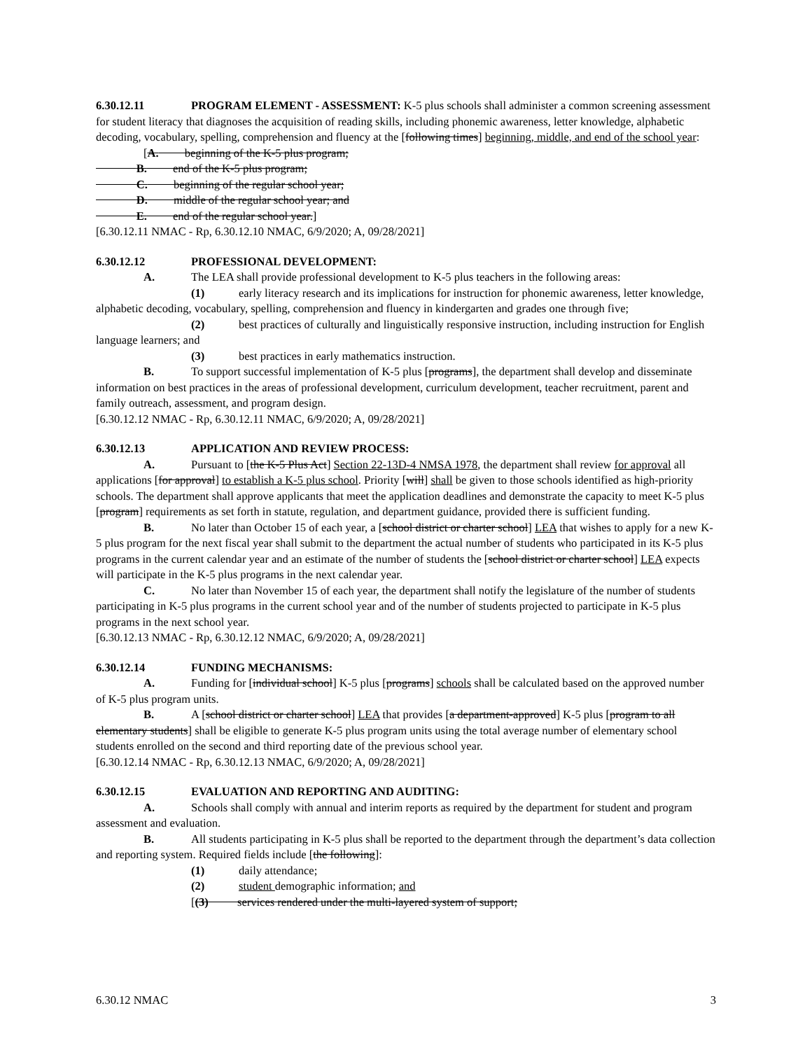6.30.12.11 PROGRAM ELEMENT - ASSESSMENT: K-5 plus schools shall administer a common screening assessment for student literacy that diagnoses the acquisition of reading skills, including phonemic awareness, letter knowledge, alphabetic decoding, vocabulary, spelling, comprehension and fluency at the [following times] beginning, middle, and end of the school year:
[A. beginning of the K-5 plus program;
B. end of the K-5 plus program;
C. beginning of the regular school year;
D. middle of the regular school year; and
E. end of the regular school year.]
[6.30.12.11 NMAC - Rp, 6.30.12.10 NMAC, 6/9/2020; A, 09/28/2021]
6.30.12.12 PROFESSIONAL DEVELOPMENT:
A. The LEA shall provide professional development to K-5 plus teachers in the following areas:
(1) early literacy research and its implications for instruction for phonemic awareness, letter knowledge, alphabetic decoding, vocabulary, spelling, comprehension and fluency in kindergarten and grades one through five;
(2) best practices of culturally and linguistically responsive instruction, including instruction for English language learners; and
(3) best practices in early mathematics instruction.
B. To support successful implementation of K-5 plus [programs], the department shall develop and disseminate information on best practices in the areas of professional development, curriculum development, teacher recruitment, parent and family outreach, assessment, and program design.
[6.30.12.12 NMAC - Rp, 6.30.12.11 NMAC, 6/9/2020; A, 09/28/2021]
6.30.12.13 APPLICATION AND REVIEW PROCESS:
A. Pursuant to [the K-5 Plus Act] Section 22-13D-4 NMSA 1978, the department shall review for approval all applications [for approval] to establish a K-5 plus school. Priority [will] shall be given to those schools identified as high-priority schools. The department shall approve applicants that meet the application deadlines and demonstrate the capacity to meet K-5 plus [program] requirements as set forth in statute, regulation, and department guidance, provided there is sufficient funding.
B. No later than October 15 of each year, a [school district or charter school] LEA that wishes to apply for a new K-5 plus program for the next fiscal year shall submit to the department the actual number of students who participated in its K-5 plus programs in the current calendar year and an estimate of the number of students the [school district or charter school] LEA expects will participate in the K-5 plus programs in the next calendar year.
C. No later than November 15 of each year, the department shall notify the legislature of the number of students participating in K-5 plus programs in the current school year and of the number of students projected to participate in K-5 plus programs in the next school year.
[6.30.12.13 NMAC - Rp, 6.30.12.12 NMAC, 6/9/2020; A, 09/28/2021]
6.30.12.14 FUNDING MECHANISMS:
A. Funding for [individual school] K-5 plus [programs] schools shall be calculated based on the approved number of K-5 plus program units.
B. A [school district or charter school] LEA that provides [a department-approved] K-5 plus [program to all elementary students] shall be eligible to generate K-5 plus program units using the total average number of elementary school students enrolled on the second and third reporting date of the previous school year.
[6.30.12.14 NMAC - Rp, 6.30.12.13 NMAC, 6/9/2020; A, 09/28/2021]
6.30.12.15 EVALUATION AND REPORTING AND AUDITING:
A. Schools shall comply with annual and interim reports as required by the department for student and program assessment and evaluation.
B. All students participating in K-5 plus shall be reported to the department through the department’s data collection and reporting system. Required fields include [the following]:
(1) daily attendance;
(2) student demographic information; and
[(3) services rendered under the multi-layered system of support;
6.30.12 NMAC 3